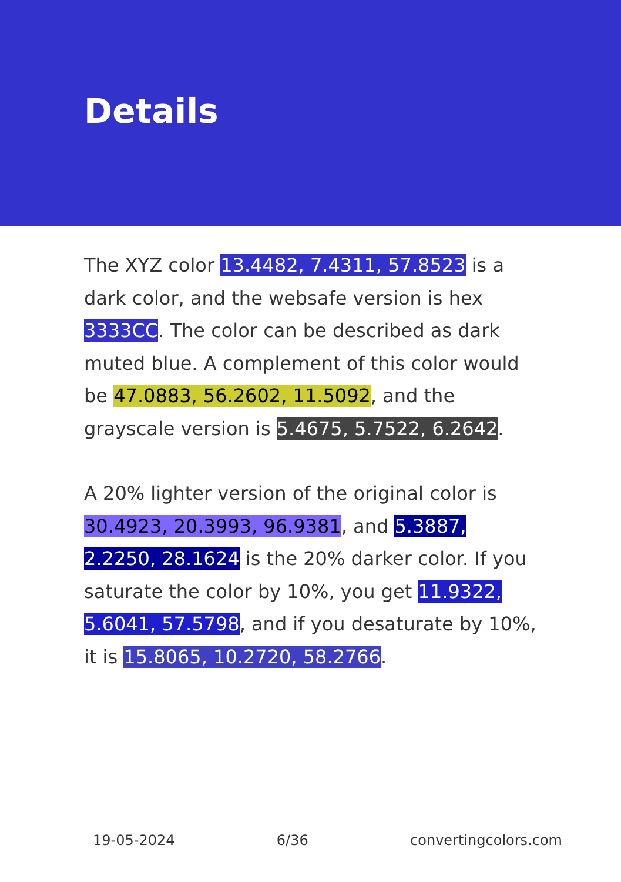Details
The XYZ color 13.4482, 7.4311, 57.8523 is a dark color, and the websafe version is hex 3333CC. The color can be described as dark muted blue. A complement of this color would be 47.0883, 56.2602, 11.5092, and the grayscale version is 5.4675, 5.7522, 6.2642.
A 20% lighter version of the original color is 30.4923, 20.3993, 96.9381, and 5.3887, 2.2250, 28.1624 is the 20% darker color. If you saturate the color by 10%, you get 11.9322, 5.6041, 57.5798, and if you desaturate by 10%, it is 15.8065, 10.2720, 58.2766.
19-05-2024 6/36 convertingcolors.com